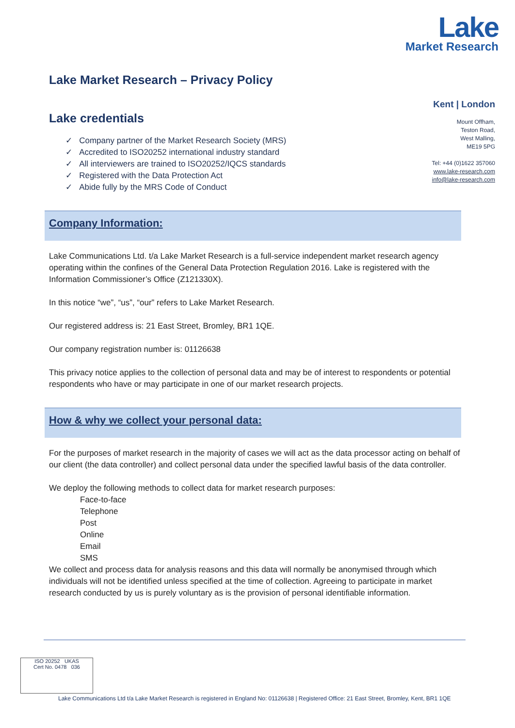Lake
Market Research
Lake Market Research – Privacy Policy
Lake credentials
✓ Company partner of the Market Research Society (MRS)
✓ Accredited to ISO20252 international industry standard
✓ All interviewers are trained to ISO20252/IQCS standards
✓ Registered with the Data Protection Act
✓ Abide fully by the MRS Code of Conduct
Company Information:
Lake Communications Ltd. t/a Lake Market Research is a full-service independent market research agency operating within the confines of the General Data Protection Regulation 2016. Lake is registered with the Information Commissioner’s Office (Z121330X).
In this notice “we”, “us”, “our” refers to Lake Market Research.
Our registered address is: 21 East Street, Bromley, BR1 1QE.
Our company registration number is: 01126638
This privacy notice applies to the collection of personal data and may be of interest to respondents or potential respondents who have or may participate in one of our market research projects.
How & why we collect your personal data:
For the purposes of market research in the majority of cases we will act as the data processor acting on behalf of our client (the data controller) and collect personal data under the specified lawful basis of the data controller.
We deploy the following methods to collect data for market research purposes:
Face-to-face
Telephone
Post
Online
Email
SMS
We collect and process data for analysis reasons and this data will normally be anonymised through which individuals will not be identified unless specified at the time of collection. Agreeing to participate in market research conducted by us is purely voluntary as is the provision of personal identifiable information.
Kent | London
Mount Offham,
Teston Road,
West Malling,
ME19 5PG
Tel: +44 (0)1622 357060
www.lake-research.com
info@lake-research.com
ISO 20252 UKAS
Cert No. 0478 036
Lake Communications Ltd t/a Lake Market Research is registered in England No: 01126638 | Registered Office: 21 East Street, Bromley, Kent, BR1 1QE